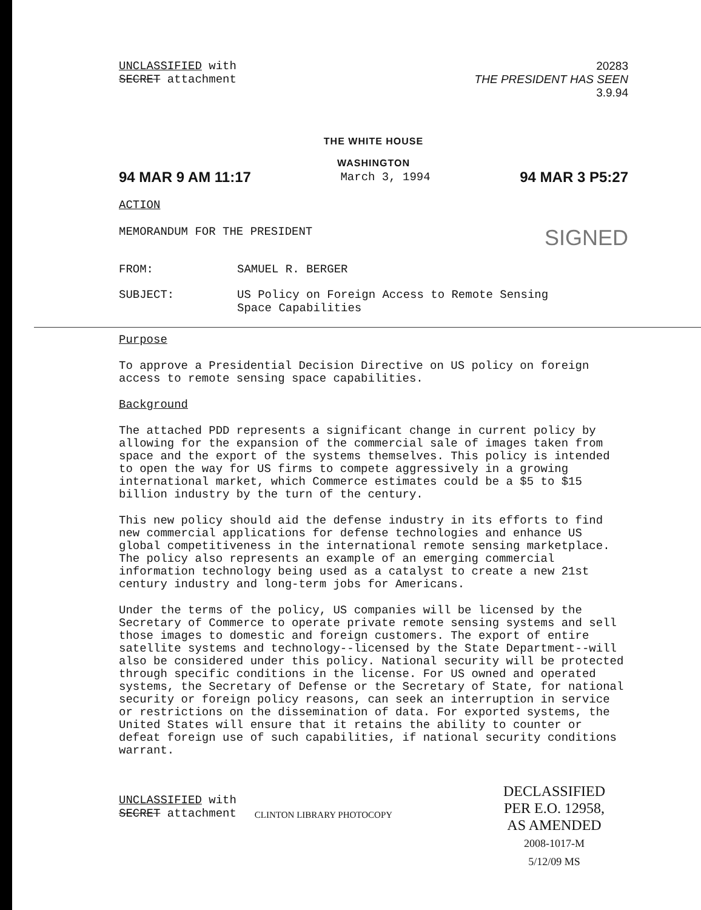UNCLASSIFIED with
SECRET attachment
20283
THE PRESIDENT HAS SEEN
3.9.94
THE WHITE HOUSE
WASHINGTON
94 MAR 9 AM 11:17 March 3, 1994 94 MAR 3 P5:27
ACTION
MEMORANDUM FOR THE PRESIDENT SIGNED
FROM: SAMUEL R. BERGER
SUBJECT: US Policy on Foreign Access to Remote Sensing
Space Capabilities
Purpose
To approve a Presidential Decision Directive on US policy on foreign access to remote sensing space capabilities.
Background
The attached PDD represents a significant change in current policy by allowing for the expansion of the commercial sale of images taken from space and the export of the systems themselves. This policy is intended to open the way for US firms to compete aggressively in a growing international market, which Commerce estimates could be a $5 to $15 billion industry by the turn of the century.
This new policy should aid the defense industry in its efforts to find new commercial applications for defense technologies and enhance US global competitiveness in the international remote sensing marketplace. The policy also represents an example of an emerging commercial information technology being used as a catalyst to create a new 21st century industry and long-term jobs for Americans.
Under the terms of the policy, US companies will be licensed by the Secretary of Commerce to operate private remote sensing systems and sell those images to domestic and foreign customers. The export of entire satellite systems and technology--licensed by the State Department--will also be considered under this policy. National security will be protected through specific conditions in the license. For US owned and operated systems, the Secretary of Defense or the Secretary of State, for national security or foreign policy reasons, can seek an interruption in service or restrictions on the dissemination of data. For exported systems, the United States will ensure that it retains the ability to counter or defeat foreign use of such capabilities, if national security conditions warrant.
UNCLASSIFIED with
SECRET attachment
CLINTON LIBRARY PHOTOCOPY
DECLASSIFIED
PER E.O. 12958,
AS AMENDED
2008-1017-M
5/12/09 MS